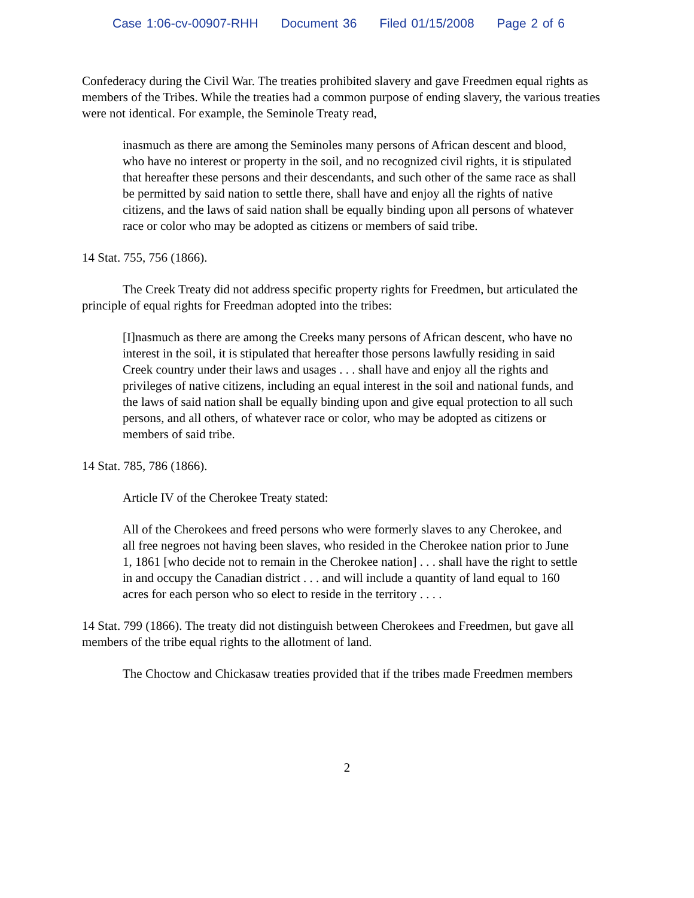Case 1:06-cv-00907-RHH Document 36 Filed 01/15/2008 Page 2 of 6
Confederacy during the Civil War. The treaties prohibited slavery and gave Freedmen equal rights as members of the Tribes. While the treaties had a common purpose of ending slavery, the various treaties were not identical. For example, the Seminole Treaty read,
inasmuch as there are among the Seminoles many persons of African descent and blood, who have no interest or property in the soil, and no recognized civil rights, it is stipulated that hereafter these persons and their descendants, and such other of the same race as shall be permitted by said nation to settle there, shall have and enjoy all the rights of native citizens, and the laws of said nation shall be equally binding upon all persons of whatever race or color who may be adopted as citizens or members of said tribe.
14 Stat. 755, 756 (1866).
The Creek Treaty did not address specific property rights for Freedmen, but articulated the principle of equal rights for Freedman adopted into the tribes:
[I]nasmuch as there are among the Creeks many persons of African descent, who have no interest in the soil, it is stipulated that hereafter those persons lawfully residing in said Creek country under their laws and usages . . . shall have and enjoy all the rights and privileges of native citizens, including an equal interest in the soil and national funds, and the laws of said nation shall be equally binding upon and give equal protection to all such persons, and all others, of whatever race or color, who may be adopted as citizens or members of said tribe.
14 Stat. 785, 786 (1866).
Article IV of the Cherokee Treaty stated:
All of the Cherokees and freed persons who were formerly slaves to any Cherokee, and all free negroes not having been slaves, who resided in the Cherokee nation prior to June 1, 1861 [who decide not to remain in the Cherokee nation] . . . shall have the right to settle in and occupy the Canadian district . . . and will include a quantity of land equal to 160 acres for each person who so elect to reside in the territory . . . .
14 Stat. 799 (1866). The treaty did not distinguish between Cherokees and Freedmen, but gave all members of the tribe equal rights to the allotment of land.
The Choctow and Chickasaw treaties provided that if the tribes made Freedmen members
2